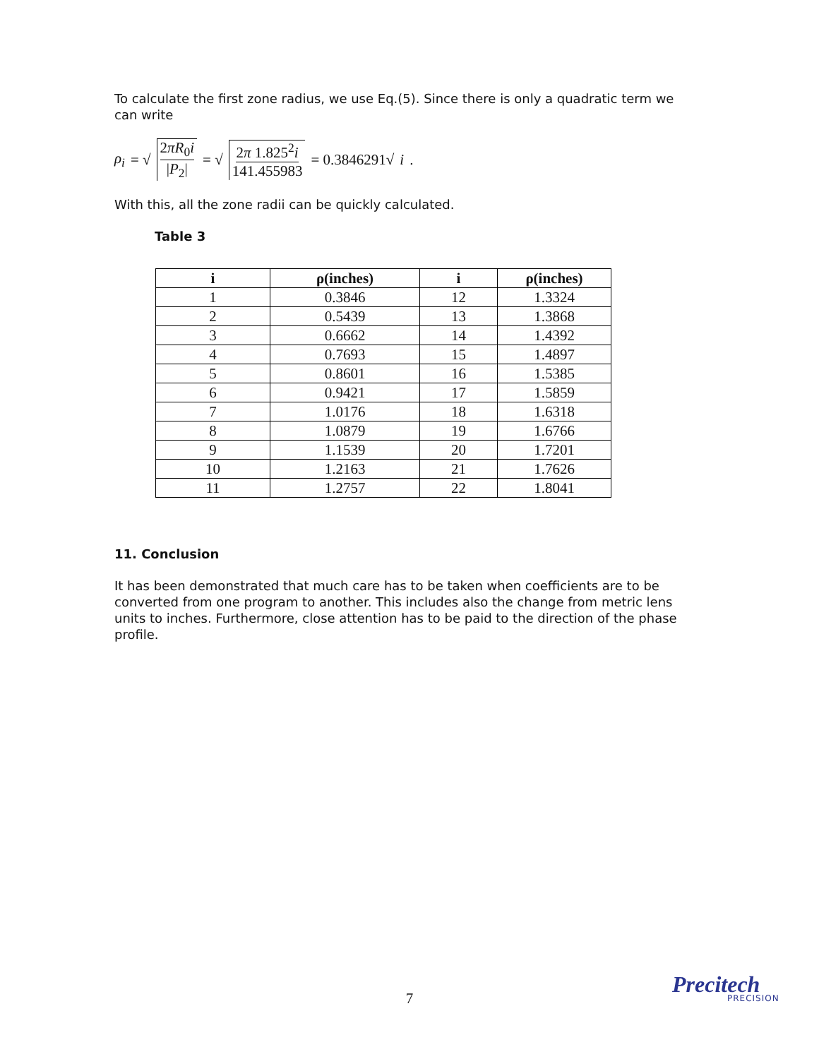To calculate the first zone radius, we use Eq.(5). Since there is only a quadratic term we can write
ρ<sub>i</sub> = √ 2πR<sub>0</sub>i |P<sub>2</sub>| = √ 2π 1.825<sup>2</sup>i 141.455983 = 0.3846291√ i .
With this, all the zone radii can be quickly calculated.
Table 3
| i | ρ(inches) | i | ρ(inches) |
| --- | --- | --- | --- |
| 1 | 0.3846 | 12 | 1.3324 |
| 2 | 0.5439 | 13 | 1.3868 |
| 3 | 0.6662 | 14 | 1.4392 |
| 4 | 0.7693 | 15 | 1.4897 |
| 5 | 0.8601 | 16 | 1.5385 |
| 6 | 0.9421 | 17 | 1.5859 |
| 7 | 1.0176 | 18 | 1.6318 |
| 8 | 1.0879 | 19 | 1.6766 |
| 9 | 1.1539 | 20 | 1.7201 |
| 10 | 1.2163 | 21 | 1.7626 |
| 11 | 1.2757 | 22 | 1.8041 |
11. Conclusion
It has been demonstrated that much care has to be taken when coefficients are to be converted from one program to another. This includes also the change from metric lens units to inches. Furthermore, close attention has to be paid to the direction of the phase profile.
7
Precitech PRECISION